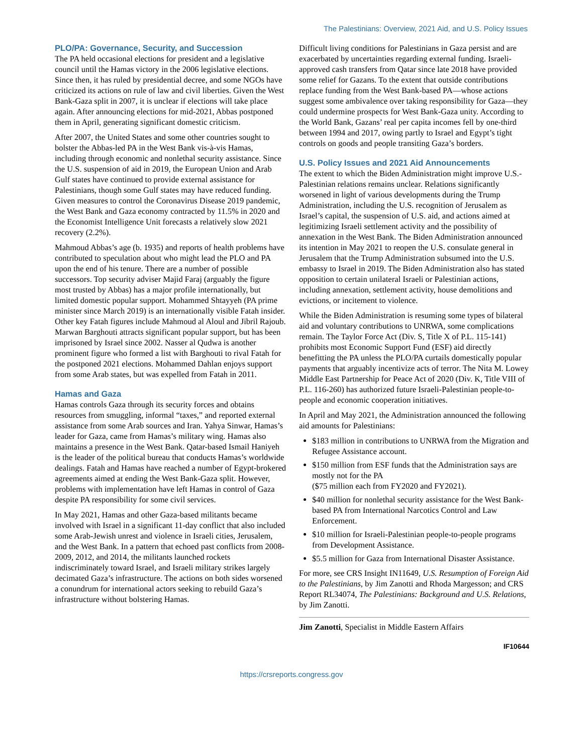The Palestinians: Overview, 2021 Aid, and U.S. Policy Issues
PLO/PA: Governance, Security, and Succession
The PA held occasional elections for president and a legislative council until the Hamas victory in the 2006 legislative elections. Since then, it has ruled by presidential decree, and some NGOs have criticized its actions on rule of law and civil liberties. Given the West Bank-Gaza split in 2007, it is unclear if elections will take place again. After announcing elections for mid-2021, Abbas postponed them in April, generating significant domestic criticism.
After 2007, the United States and some other countries sought to bolster the Abbas-led PA in the West Bank vis-à-vis Hamas, including through economic and nonlethal security assistance. Since the U.S. suspension of aid in 2019, the European Union and Arab Gulf states have continued to provide external assistance for Palestinians, though some Gulf states may have reduced funding. Given measures to control the Coronavirus Disease 2019 pandemic, the West Bank and Gaza economy contracted by 11.5% in 2020 and the Economist Intelligence Unit forecasts a relatively slow 2021 recovery (2.2%).
Mahmoud Abbas’s age (b. 1935) and reports of health problems have contributed to speculation about who might lead the PLO and PA upon the end of his tenure. There are a number of possible successors. Top security adviser Majid Faraj (arguably the figure most trusted by Abbas) has a major profile internationally, but limited domestic popular support. Mohammed Shtayyeh (PA prime minister since March 2019) is an internationally visible Fatah insider. Other key Fatah figures include Mahmoud al Aloul and Jibril Rajoub. Marwan Barghouti attracts significant popular support, but has been imprisoned by Israel since 2002. Nasser al Qudwa is another prominent figure who formed a list with Barghouti to rival Fatah for the postponed 2021 elections. Mohammed Dahlan enjoys support from some Arab states, but was expelled from Fatah in 2011.
Hamas and Gaza
Hamas controls Gaza through its security forces and obtains resources from smuggling, informal “taxes,” and reported external assistance from some Arab sources and Iran. Yahya Sinwar, Hamas’s leader for Gaza, came from Hamas’s military wing. Hamas also maintains a presence in the West Bank. Qatar-based Ismail Haniyeh is the leader of the political bureau that conducts Hamas’s worldwide dealings. Fatah and Hamas have reached a number of Egypt-brokered agreements aimed at ending the West Bank-Gaza split. However, problems with implementation have left Hamas in control of Gaza despite PA responsibility for some civil services.
In May 2021, Hamas and other Gaza-based militants became involved with Israel in a significant 11-day conflict that also included some Arab-Jewish unrest and violence in Israeli cities, Jerusalem, and the West Bank. In a pattern that echoed past conflicts from 2008-2009, 2012, and 2014, the militants launched rockets indiscriminately toward Israel, and Israeli military strikes largely decimated Gaza’s infrastructure. The actions on both sides worsened a conundrum for international actors seeking to rebuild Gaza’s infrastructure without bolstering Hamas.
Difficult living conditions for Palestinians in Gaza persist and are exacerbated by uncertainties regarding external funding. Israeli-approved cash transfers from Qatar since late 2018 have provided some relief for Gazans. To the extent that outside contributions replace funding from the West Bank-based PA—whose actions suggest some ambivalence over taking responsibility for Gaza—they could undermine prospects for West Bank-Gaza unity. According to the World Bank, Gazans’ real per capita incomes fell by one-third between 1994 and 2017, owing partly to Israel and Egypt’s tight controls on goods and people transiting Gaza’s borders.
U.S. Policy Issues and 2021 Aid Announcements
The extent to which the Biden Administration might improve U.S.-Palestinian relations remains unclear. Relations significantly worsened in light of various developments during the Trump Administration, including the U.S. recognition of Jerusalem as Israel’s capital, the suspension of U.S. aid, and actions aimed at legitimizing Israeli settlement activity and the possibility of annexation in the West Bank. The Biden Administration announced its intention in May 2021 to reopen the U.S. consulate general in Jerusalem that the Trump Administration subsumed into the U.S. embassy to Israel in 2019. The Biden Administration also has stated opposition to certain unilateral Israeli or Palestinian actions, including annexation, settlement activity, house demolitions and evictions, or incitement to violence.
While the Biden Administration is resuming some types of bilateral aid and voluntary contributions to UNRWA, some complications remain. The Taylor Force Act (Div. S, Title X of P.L. 115-141) prohibits most Economic Support Fund (ESF) aid directly benefitting the PA unless the PLO/PA curtails domestically popular payments that arguably incentivize acts of terror. The Nita M. Lowey Middle East Partnership for Peace Act of 2020 (Div. K, Title VIII of P.L. 116-260) has authorized future Israeli-Palestinian people-to-people and economic cooperation initiatives.
In April and May 2021, the Administration announced the following aid amounts for Palestinians:
$183 million in contributions to UNRWA from the Migration and Refugee Assistance account.
$150 million from ESF funds that the Administration says are mostly not for the PA
($75 million each from FY2020 and FY2021).
$40 million for nonlethal security assistance for the West Bank-based PA from International Narcotics Control and Law Enforcement.
$10 million for Israeli-Palestinian people-to-people programs from Development Assistance.
$5.5 million for Gaza from International Disaster Assistance.
For more, see CRS Insight IN11649, U.S. Resumption of Foreign Aid to the Palestinians, by Jim Zanotti and Rhoda Margesson; and CRS Report RL34074, The Palestinians: Background and U.S. Relations, by Jim Zanotti.
Jim Zanotti, Specialist in Middle Eastern Affairs
IF10644
https://crsreports.congress.gov